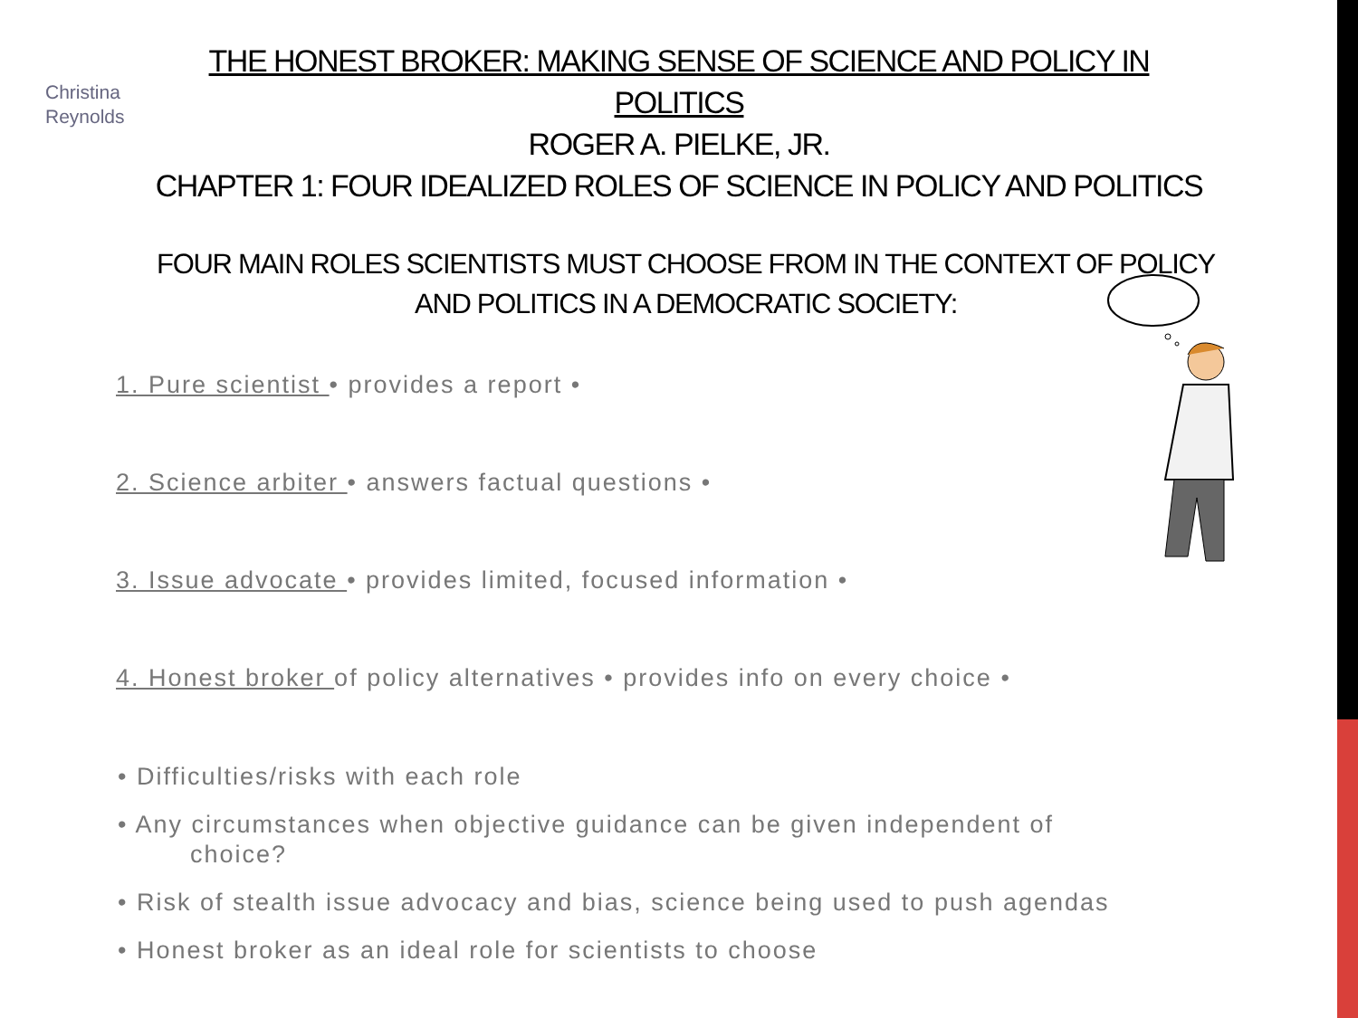Christina
Reynolds
THE HONEST BROKER: MAKING SENSE OF SCIENCE AND POLICY IN POLITICS
ROGER A. PIELKE, JR.
CHAPTER 1: FOUR IDEALIZED ROLES OF SCIENCE IN POLICY AND POLITICS
FOUR MAIN ROLES SCIENTISTS MUST CHOOSE FROM IN THE CONTEXT OF POLICY AND POLITICS IN A DEMOCRATIC SOCIETY:
1. Pure scientist • provides a report •
2. Science arbiter • answers factual questions •
3. Issue advocate • provides limited, focused information •
4. Honest broker of policy alternatives • provides info on every choice •
• Difficulties/risks with each role
• Any circumstances when objective guidance can be given independent of
choice?
• Risk of stealth issue advocacy and bias, science being used to push agendas
• Honest broker as an ideal role for scientists to choose